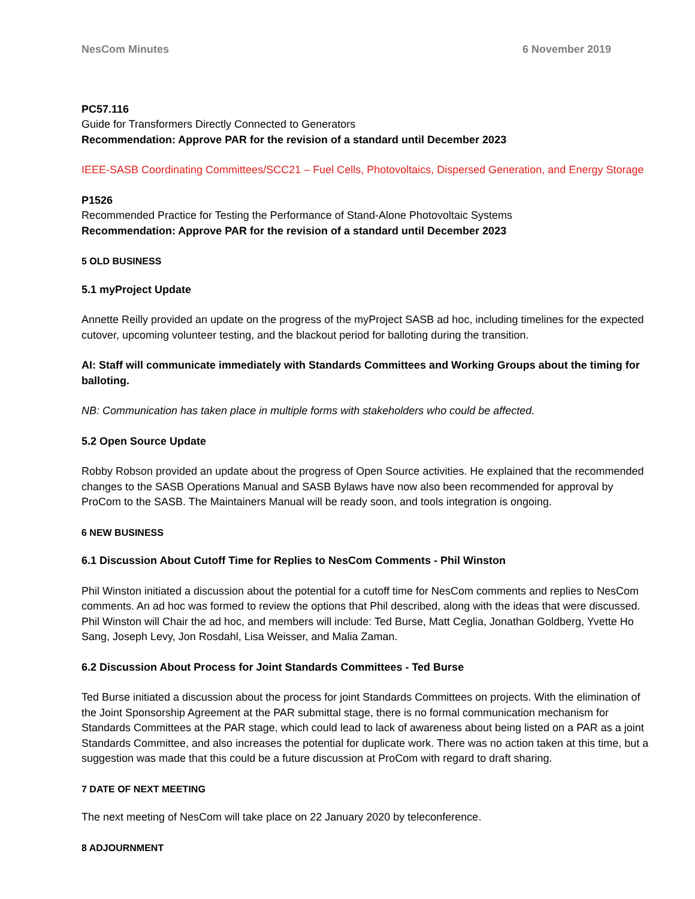NesCom Minutes 6 November 2019
PC57.116
Guide for Transformers Directly Connected to Generators
Recommendation: Approve PAR for the revision of a standard until December 2023
IEEE-SASB Coordinating Committees/SCC21 – Fuel Cells, Photovoltaics, Dispersed Generation, and Energy Storage
P1526
Recommended Practice for Testing the Performance of Stand-Alone Photovoltaic Systems
Recommendation: Approve PAR for the revision of a standard until December 2023
5 OLD BUSINESS
5.1 myProject Update
Annette Reilly provided an update on the progress of the myProject SASB ad hoc, including timelines for the expected cutover, upcoming volunteer testing, and the blackout period for balloting during the transition.
AI: Staff will communicate immediately with Standards Committees and Working Groups about the timing for balloting.
NB: Communication has taken place in multiple forms with stakeholders who could be affected.
5.2 Open Source Update
Robby Robson provided an update about the progress of Open Source activities. He explained that the recommended changes to the SASB Operations Manual and SASB Bylaws have now also been recommended for approval by ProCom to the SASB. The Maintainers Manual will be ready soon, and tools integration is ongoing.
6 NEW BUSINESS
6.1 Discussion About Cutoff Time for Replies to NesCom Comments - Phil Winston
Phil Winston initiated a discussion about the potential for a cutoff time for NesCom comments and replies to NesCom comments. An ad hoc was formed to review the options that Phil described, along with the ideas that were discussed. Phil Winston will Chair the ad hoc, and members will include: Ted Burse, Matt Ceglia, Jonathan Goldberg, Yvette Ho Sang, Joseph Levy, Jon Rosdahl, Lisa Weisser, and Malia Zaman.
6.2 Discussion About Process for Joint Standards Committees - Ted Burse
Ted Burse initiated a discussion about the process for joint Standards Committees on projects. With the elimination of the Joint Sponsorship Agreement at the PAR submittal stage, there is no formal communication mechanism for Standards Committees at the PAR stage, which could lead to lack of awareness about being listed on a PAR as a joint Standards Committee, and also increases the potential for duplicate work. There was no action taken at this time, but a suggestion was made that this could be a future discussion at ProCom with regard to draft sharing.
7 DATE OF NEXT MEETING
The next meeting of NesCom will take place on 22 January 2020 by teleconference.
8 ADJOURNMENT